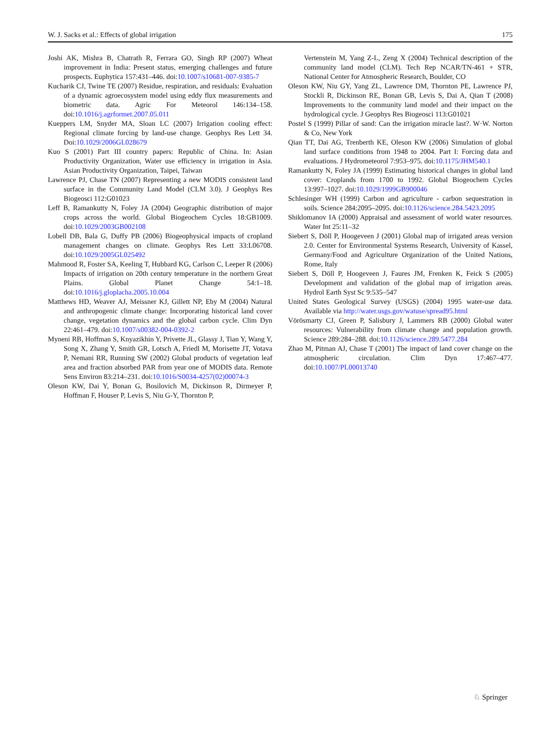W. J. Sacks et al.: Effects of global irrigation 175
Joshi AK, Mishra B, Chatrath R, Ferrara GO, Singh RP (2007) Wheat improvement in India: Present status, emerging challenges and future prospects. Euphytica 157:431–446. doi:10.1007/s10681-007-9385-7
Kucharik CJ, Twine TE (2007) Residue, respiration, and residuals: Evaluation of a dynamic agroecosystem model using eddy flux measurements and biometric data. Agric For Meteorol 146:134–158. doi:10.1016/j.agrformet.2007.05.011
Kueppers LM, Snyder MA, Sloan LC (2007) Irrigation cooling effect: Regional climate forcing by land-use change. Geophys Res Lett 34. Doi:10.1029/2006GL028679
Kuo S (2001) Part III country papers: Republic of China. In: Asian Productivity Organization, Water use efficiency in irrigation in Asia. Asian Productivity Organization, Taipei, Taiwan
Lawrence PJ, Chase TN (2007) Representing a new MODIS consistent land surface in the Community Land Model (CLM 3.0). J Geophys Res Biogeosci 112:G01023
Leff B, Ramankutty N, Foley JA (2004) Geographic distribution of major crops across the world. Global Biogeochem Cycles 18:GB1009. doi:10.1029/2003GB002108
Lobell DB, Bala G, Duffy PB (2006) Biogeophysical impacts of cropland management changes on climate. Geophys Res Lett 33:L06708. doi:10.1029/2005GL025492
Mahmood R, Foster SA, Keeling T, Hubbard KG, Carlson C, Leeper R (2006) Impacts of irrigation on 20th century temperature in the northern Great Plains. Global Planet Change 54:1–18. doi:10.1016/j.gloplacha.2005.10.004
Matthews HD, Weaver AJ, Meissner KJ, Gillett NP, Eby M (2004) Natural and anthropogenic climate change: Incorporating historical land cover change, vegetation dynamics and the global carbon cycle. Clim Dyn 22:461–479. doi:10.1007/s00382-004-0392-2
Myneni RB, Hoffman S, Knyazikhin Y, Privette JL, Glassy J, Tian Y, Wang Y, Song X, Zhang Y, Smith GR, Lotsch A, Friedl M, Morisette JT, Votava P, Nemani RR, Running SW (2002) Global products of vegetation leaf area and fraction absorbed PAR from year one of MODIS data. Remote Sens Environ 83:214–231. doi:10.1016/S0034-4257(02)00074-3
Oleson KW, Dai Y, Bonan G, Bosilovich M, Dickinson R, Dirmeyer P, Hoffman F, Houser P, Levis S, Niu G-Y, Thornton P,
Vertenstein M, Yang Z-L, Zeng X (2004) Technical description of the community land model (CLM). Tech Rep NCAR/TN-461 + STR, National Center for Atmospheric Research, Boulder, CO
Oleson KW, Niu GY, Yang ZL, Lawrence DM, Thornton PE, Lawrence PJ, Stockli R, Dickinson RE, Bonan GB, Levis S, Dai A, Qian T (2008) Improvements to the community land model and their impact on the hydrological cycle. J Geophys Res Biogeosci 113:G01021
Postel S (1999) Pillar of sand: Can the irrigation miracle last?. W·W. Norton & Co, New York
Qian TT, Dai AG, Trenberth KE, Oleson KW (2006) Simulation of global land surface conditions from 1948 to 2004. Part I: Forcing data and evaluations. J Hydrometeorol 7:953–975. doi:10.1175/JHM540.1
Ramankutty N, Foley JA (1999) Estimating historical changes in global land cover: Croplands from 1700 to 1992. Global Biogeochem Cycles 13:997–1027. doi:10.1029/1999GB900046
Schlesinger WH (1999) Carbon and agriculture - carbon sequestration in soils. Science 284:2095–2095. doi:10.1126/science.284.5423.2095
Shiklomanov IA (2000) Appraisal and assessment of world water resources. Water Int 25:11–32
Siebert S, Döll P, Hoogeveen J (2001) Global map of irrigated areas version 2.0. Center for Environmental Systems Research, University of Kassel, Germany/Food and Agriculture Organization of the United Nations, Rome, Italy
Siebert S, Döll P, Hoogeveen J, Faures JM, Frenken K, Feick S (2005) Development and validation of the global map of irrigation areas. Hydrol Earth Syst Sc 9:535–547
United States Geological Survey (USGS) (2004) 1995 water-use data. Available via http://water.usgs.gov/watuse/spread95.html
Vörösmarty CJ, Green P, Salisbury J, Lammers RB (2000) Global water resources: Vulnerability from climate change and population growth. Science 289:284–288. doi:10.1126/science.289.5477.284
Zhao M, Pitman AJ, Chase T (2001) The impact of land cover change on the atmospheric circulation. Clim Dyn 17:467–477. doi:10.1007/PL00013740
♘ Springer